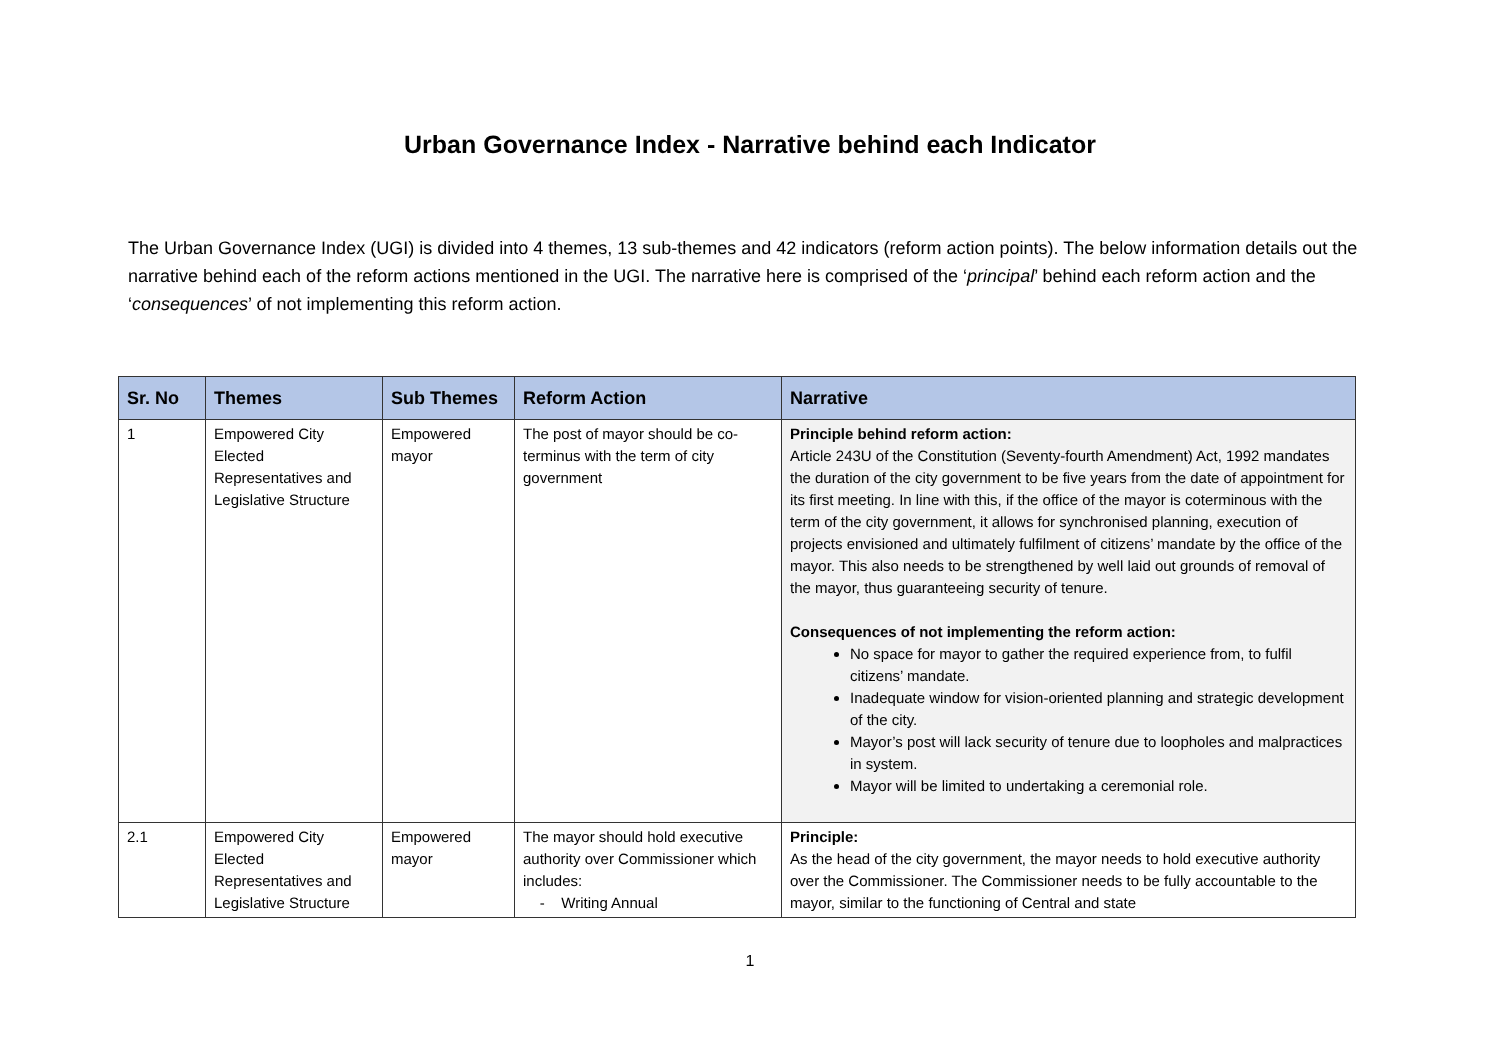Urban Governance Index - Narrative behind each Indicator
The Urban Governance Index (UGI) is divided into 4 themes, 13 sub-themes and 42 indicators (reform action points). The below information details out the narrative behind each of the reform actions mentioned in the UGI. The narrative here is comprised of the ‘principal’ behind each reform action and the ‘consequences’ of not implementing this reform action.
| Sr. No | Themes | Sub Themes | Reform Action | Narrative |
| --- | --- | --- | --- | --- |
| 1 | Empowered City Elected Representatives and Legislative Structure | Empowered mayor | The post of mayor should be co-terminus with the term of city government | Principle behind reform action: Article 243U of the Constitution (Seventy-fourth Amendment) Act, 1992 mandates the duration of the city government to be five years from the date of appointment for its first meeting. In line with this, if the office of the mayor is coterminous with the term of the city government, it allows for synchronised planning, execution of projects envisioned and ultimately fulfilment of citizens’ mandate by the office of the mayor. This also needs to be strengthened by well laid out grounds of removal of the mayor, thus guaranteeing security of tenure. Consequences of not implementing the reform action: No space for mayor to gather the required experience from, to fulfil citizens’ mandate. Inadequate window for vision-oriented planning and strategic development of the city. Mayor’s post will lack security of tenure due to loopholes and malpractices in system. Mayor will be limited to undertaking a ceremonial role. |
| 2.1 | Empowered City Elected Representatives and Legislative Structure | Empowered mayor | The mayor should hold executive authority over Commissioner which includes: - Writing Annual | Principle: As the head of the city government, the mayor needs to hold executive authority over the Commissioner. The Commissioner needs to be fully accountable to the mayor, similar to the functioning of Central and state |
1